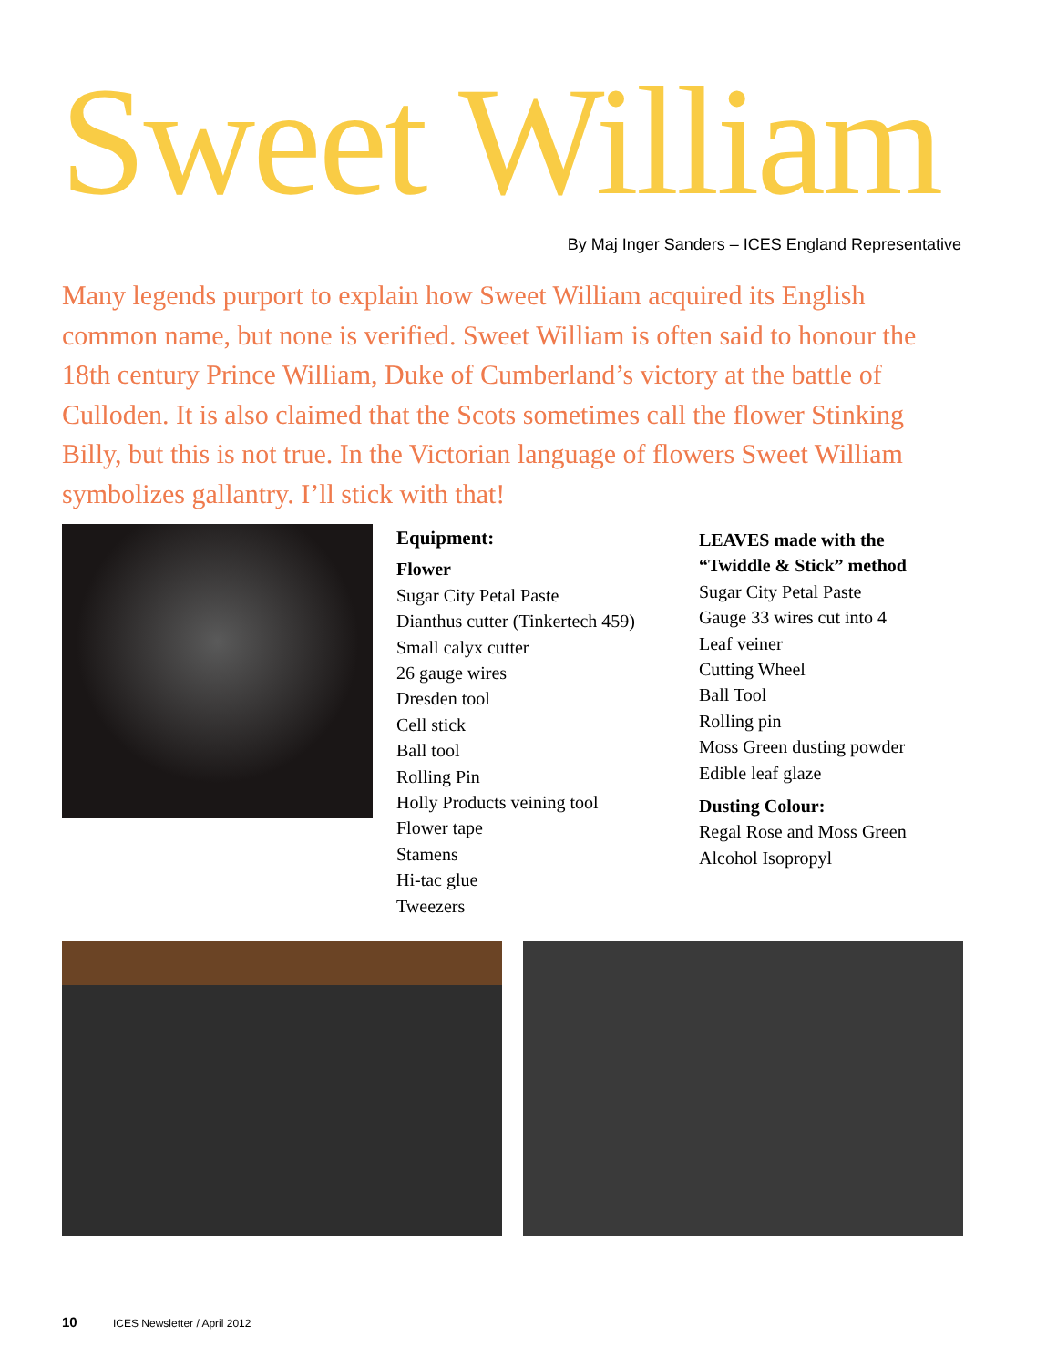Sweet William
By Maj Inger Sanders – ICES England Representative
Many legends purport to explain how Sweet William acquired its English common name, but none is verified. Sweet William is often said to honour the 18th century Prince William, Duke of Cumberland’s victory at the battle of Culloden. It is also claimed that the Scots sometimes call the flower Stinking Billy, but this is not true. In the Victorian language of flowers Sweet William symbolizes gallantry. I’ll stick with that!
Equipment:
Flower
Sugar City Petal Paste
Dianthus cutter (Tinkertech 459)
Small calyx cutter
26 gauge wires
Dresden tool
Cell stick
Ball tool
Rolling Pin
Holly Products veining tool
Flower tape
Stamens
Hi-tac glue
Tweezers
LEAVES made with the
“Twiddle & Stick” method
Sugar City Petal Paste
Gauge 33 wires cut into 4
Leaf veiner
Cutting Wheel
Ball Tool
Rolling pin
Moss Green dusting powder
Edible leaf glaze
Dusting Colour:
Regal Rose and Moss Green
Alcohol Isopropyl
10 ICES Newsletter / April 2012